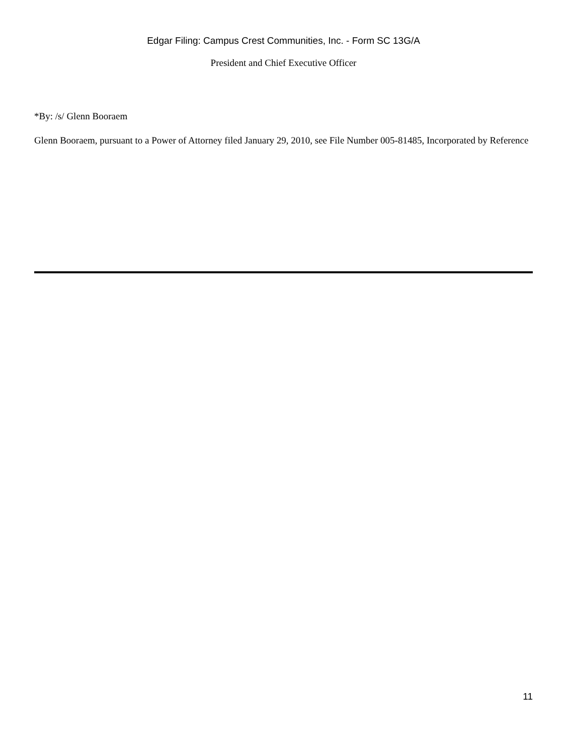Edgar Filing: Campus Crest Communities, Inc. - Form SC 13G/A
President and Chief Executive Officer
*By: /s/ Glenn Booraem
Glenn Booraem, pursuant to a Power of Attorney filed January 29, 2010, see File Number 005-81485, Incorporated by Reference
11